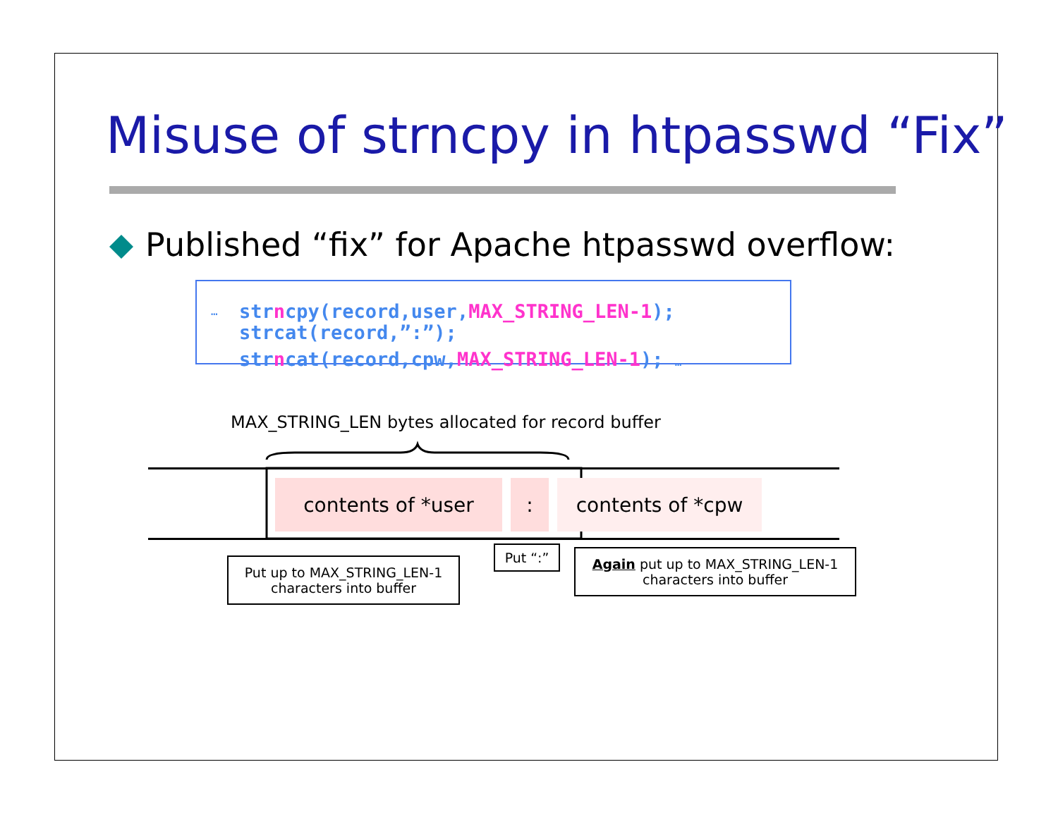Misuse of strncpy in htpasswd “Fix”
Published “fix” for Apache htpasswd overflow:
… strncpy(record,user,MAX_STRING_LEN-1);
strcat(record,”:”);
strncat(record,cpw,MAX_STRING_LEN-1); …
MAX_STRING_LEN bytes allocated for record buffer
contents of *user : contents of *cpw
Put up to MAX_STRING_LEN-1
characters into buffer
Put “:”
Again put up to MAX_STRING_LEN-1
characters into buffer